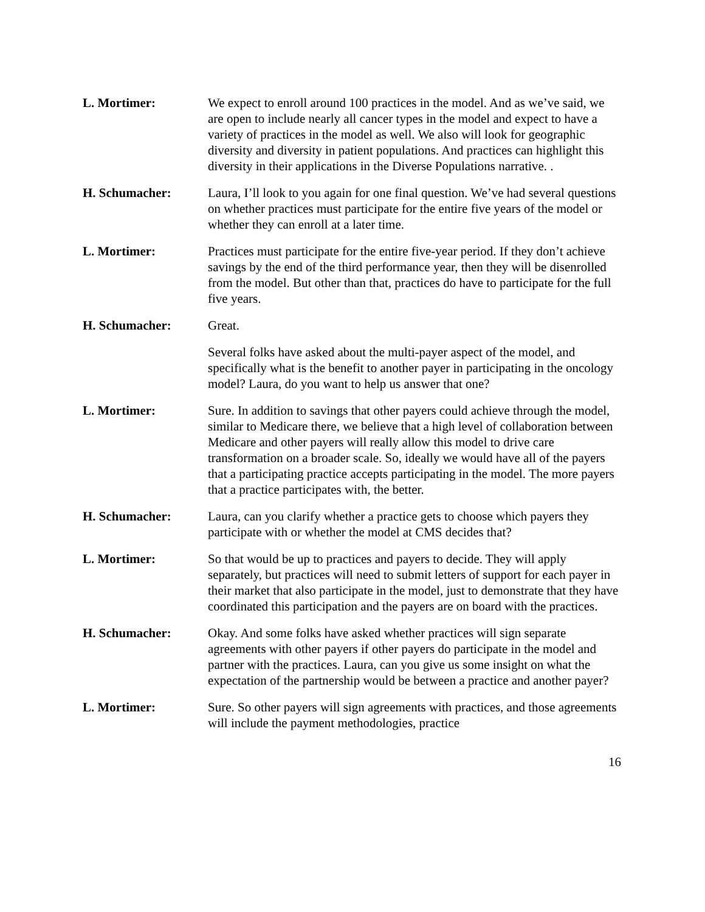L. Mortimer: We expect to enroll around 100 practices in the model. And as we’ve said, we are open to include nearly all cancer types in the model and expect to have a variety of practices in the model as well. We also will look for geographic diversity and diversity in patient populations. And practices can highlight this diversity in their applications in the Diverse Populations narrative. .
H. Schumacher: Laura, I’ll look to you again for one final question. We’ve had several questions on whether practices must participate for the entire five years of the model or whether they can enroll at a later time.
L. Mortimer: Practices must participate for the entire five-year period. If they don’t achieve savings by the end of the third performance year, then they will be disenrolled from the model. But other than that, practices do have to participate for the full five years.
H. Schumacher: Great.
Several folks have asked about the multi-payer aspect of the model, and specifically what is the benefit to another payer in participating in the oncology model? Laura, do you want to help us answer that one?
L. Mortimer: Sure. In addition to savings that other payers could achieve through the model, similar to Medicare there, we believe that a high level of collaboration between Medicare and other payers will really allow this model to drive care transformation on a broader scale. So, ideally we would have all of the payers that a participating practice accepts participating in the model. The more payers that a practice participates with, the better.
H. Schumacher: Laura, can you clarify whether a practice gets to choose which payers they participate with or whether the model at CMS decides that?
L. Mortimer: So that would be up to practices and payers to decide. They will apply separately, but practices will need to submit letters of support for each payer in their market that also participate in the model, just to demonstrate that they have coordinated this participation and the payers are on board with the practices.
H. Schumacher: Okay. And some folks have asked whether practices will sign separate agreements with other payers if other payers do participate in the model and partner with the practices. Laura, can you give us some insight on what the expectation of the partnership would be between a practice and another payer?
L. Mortimer: Sure. So other payers will sign agreements with practices, and those agreements will include the payment methodologies, practice
16